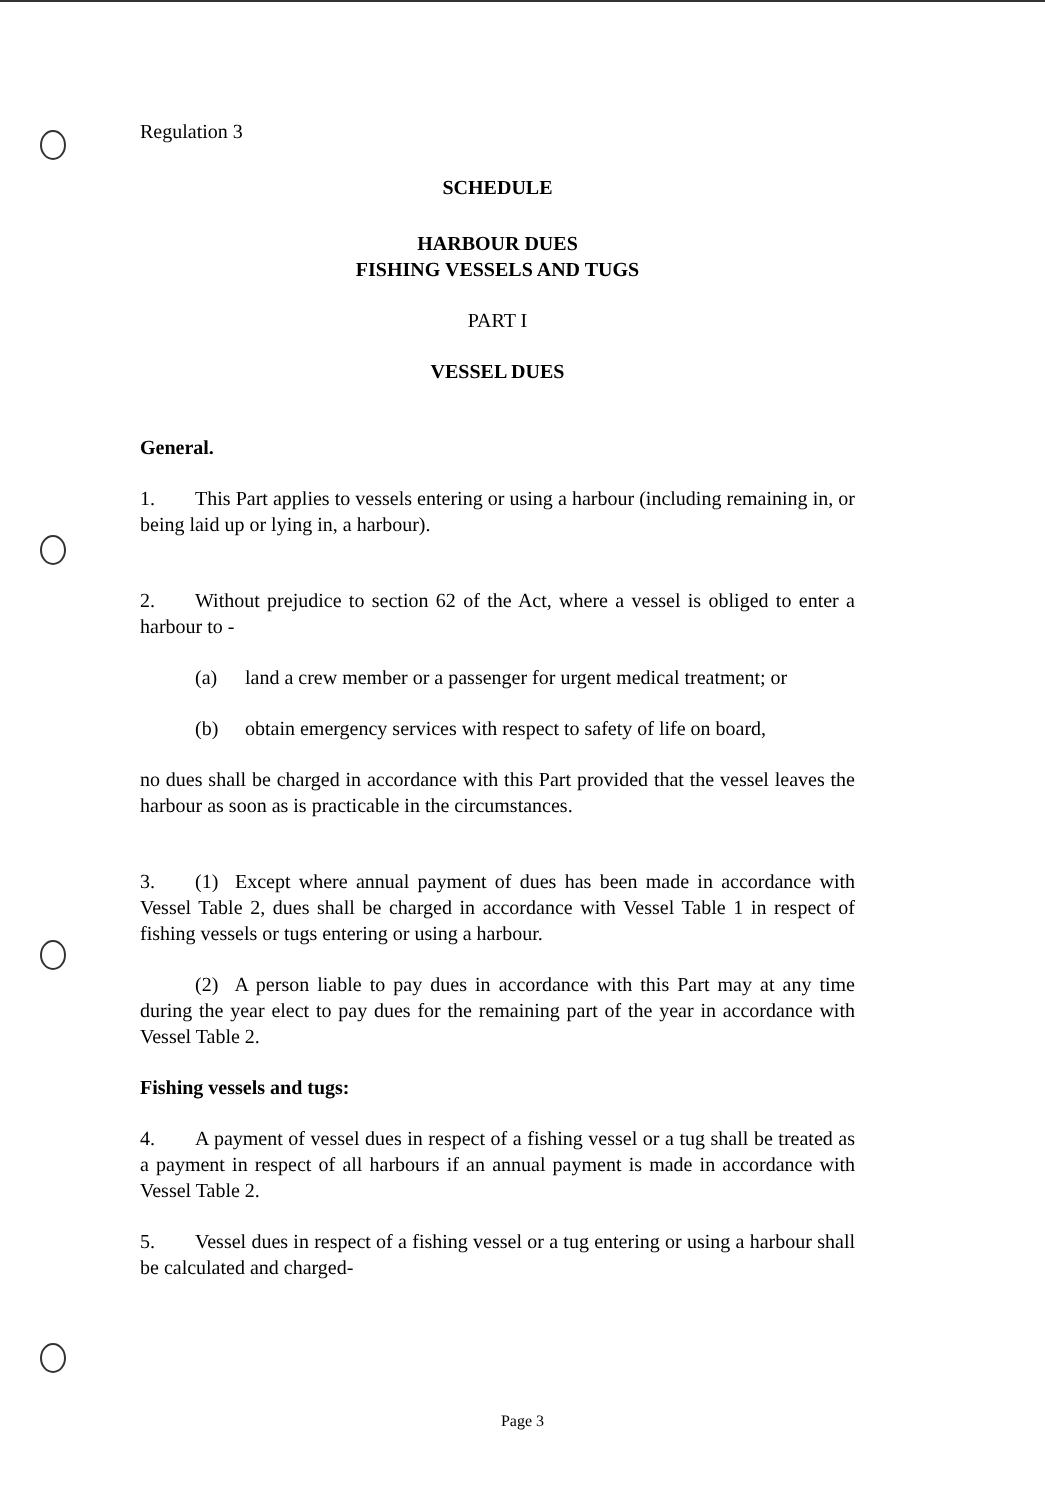Regulation 3
SCHEDULE
HARBOUR DUES
FISHING VESSELS AND TUGS
PART I
VESSEL DUES
General.
1. This Part applies to vessels entering or using a harbour (including remaining in, or being laid up or lying in, a harbour).
2. Without prejudice to section 62 of the Act, where a vessel is obliged to enter a harbour to -
(a) land a crew member or a passenger for urgent medical treatment; or
(b) obtain emergency services with respect to safety of life on board,
no dues shall be charged in accordance with this Part provided that the vessel leaves the harbour as soon as is practicable in the circumstances.
3. (1) Except where annual payment of dues has been made in accordance with Vessel Table 2, dues shall be charged in accordance with Vessel Table 1 in respect of fishing vessels or tugs entering or using a harbour.
(2) A person liable to pay dues in accordance with this Part may at any time during the year elect to pay dues for the remaining part of the year in accordance with Vessel Table 2.
Fishing vessels and tugs:
4. A payment of vessel dues in respect of a fishing vessel or a tug shall be treated as a payment in respect of all harbours if an annual payment is made in accordance with Vessel Table 2.
5. Vessel dues in respect of a fishing vessel or a tug entering or using a harbour shall be calculated and charged-
Page 3